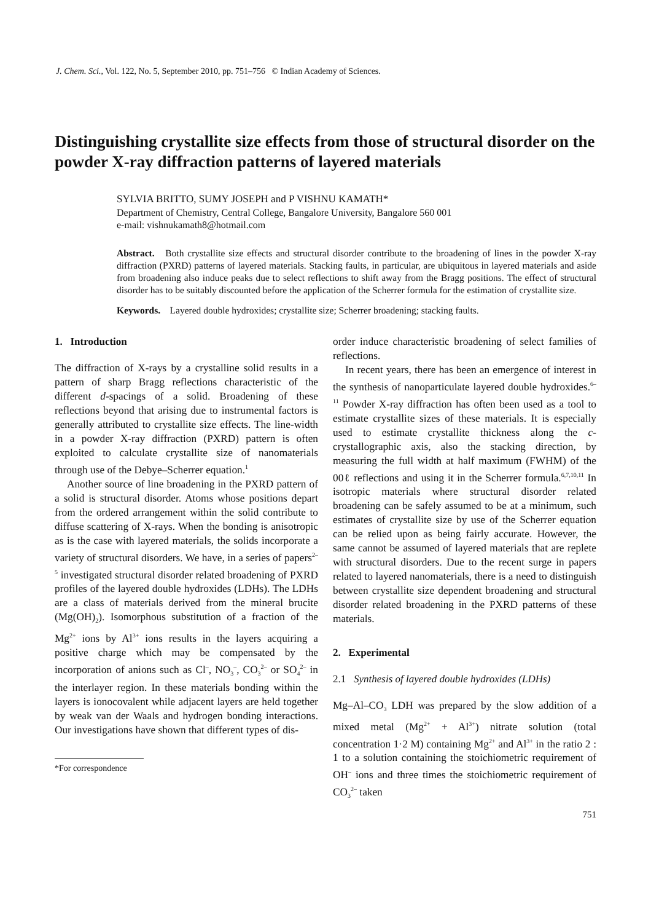J. Chem. Sci., Vol. 122, No. 5, September 2010, pp. 751–756 © Indian Academy of Sciences.
Distinguishing crystallite size effects from those of structural disorder on the powder X-ray diffraction patterns of layered materials
SYLVIA BRITTO, SUMY JOSEPH and P VISHNU KAMATH*
Department of Chemistry, Central College, Bangalore University, Bangalore 560 001
e-mail: vishnukamath8@hotmail.com
Abstract. Both crystallite size effects and structural disorder contribute to the broadening of lines in the powder X-ray diffraction (PXRD) patterns of layered materials. Stacking faults, in particular, are ubiquitous in layered materials and aside from broadening also induce peaks due to select reflections to shift away from the Bragg positions. The effect of structural disorder has to be suitably discounted before the application of the Scherrer formula for the estimation of crystallite size.
Keywords. Layered double hydroxides; crystallite size; Scherrer broadening; stacking faults.
1. Introduction
The diffraction of X-rays by a crystalline solid results in a pattern of sharp Bragg reflections characteristic of the different d-spacings of a solid. Broadening of these reflections beyond that arising due to instrumental factors is generally attributed to crystallite size effects. The line-width in a powder X-ray diffraction (PXRD) pattern is often exploited to calculate crystallite size of nanomaterials through use of the Debye–Scherrer equation.<sup>1</sup>
Another source of line broadening in the PXRD pattern of a solid is structural disorder. Atoms whose positions depart from the ordered arrangement within the solid contribute to diffuse scattering of X-rays. When the bonding is anisotropic as is the case with layered materials, the solids incorporate a variety of structural disorders. We have, in a series of papers<sup>2–5</sup> investigated structural disorder related broadening of PXRD profiles of the layered double hydroxides (LDHs). The LDHs are a class of materials derived from the mineral brucite (Mg(OH)<sub>2</sub>). Isomorphous substitution of a fraction of the Mg<sup>2+</sup> ions by Al<sup>3+</sup> ions results in the layers acquiring a positive charge which may be compensated by the incorporation of anions such as Cl<sup>–</sup>, NO<sub>3</sub><sup>–</sup>, CO<sub>3</sub><sup>2–</sup> or SO<sub>4</sub><sup>2–</sup> in the interlayer region. In these materials bonding within the layers is ionocovalent while adjacent layers are held together by weak van der Waals and hydrogen bonding interactions. Our investigations have shown that different types of dis-
*For correspondence
order induce characteristic broadening of select families of reflections.
In recent years, there has been an emergence of interest in the synthesis of nanoparticulate layered double hydroxides.<sup>6–11</sup> Powder X-ray diffraction has often been used as a tool to estimate crystallite sizes of these materials. It is especially used to estimate crystallite thickness along the c-crystallographic axis, also the stacking direction, by measuring the full width at half maximum (FWHM) of the 00ℓ reflections and using it in the Scherrer formula.<sup>6,7,10,11</sup> In isotropic materials where structural disorder related broadening can be safely assumed to be at a minimum, such estimates of crystallite size by use of the Scherrer equation can be relied upon as being fairly accurate. However, the same cannot be assumed of layered materials that are replete with structural disorders. Due to the recent surge in papers related to layered nanomaterials, there is a need to distinguish between crystallite size dependent broadening and structural disorder related broadening in the PXRD patterns of these materials.
2. Experimental
2.1 Synthesis of layered double hydroxides (LDHs)
Mg–Al–CO<sub>3</sub> LDH was prepared by the slow addition of a mixed metal (Mg<sup>2+</sup> + Al<sup>3+</sup>) nitrate solution (total concentration 1·2 M) containing Mg<sup>2+</sup> and Al<sup>3+</sup> in the ratio 2 : 1 to a solution containing the stoichiometric requirement of OH<sup>–</sup> ions and three times the stoichiometric requirement of CO<sub>3</sub><sup>2–</sup> taken
751